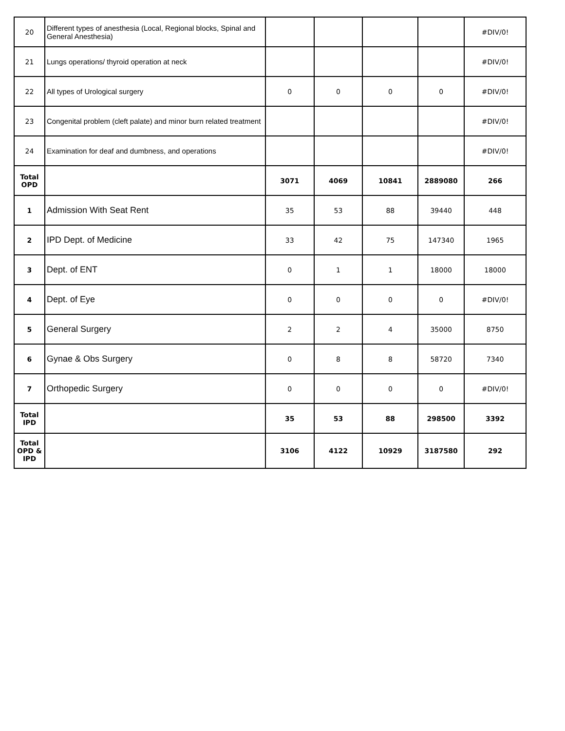| 20 | Different types of anesthesia (Local, Regional blocks, Spinal and General Anesthesia) | | | | | #DIV/0! |
| 21 | Lungs operations/ thyroid operation at neck | | | | | #DIV/0! |
| 22 | All types of Urological surgery | 0 | 0 | 0 | 0 | #DIV/0! |
| 23 | Congenital problem (cleft palate) and minor burn related treatment | | | | | #DIV/0! |
| 24 | Examination for deaf and dumbness, and operations | | | | | #DIV/0! |
| Total OPD | | 3071 | 4069 | 10841 | 2889080 | 266 |
| 1 | Admission With Seat Rent | 35 | 53 | 88 | 39440 | 448 |
| 2 | IPD Dept. of Medicine | 33 | 42 | 75 | 147340 | 1965 |
| 3 | Dept. of ENT | 0 | 1 | 1 | 18000 | 18000 |
| 4 | Dept. of Eye | 0 | 0 | 0 | 0 | #DIV/0! |
| 5 | General Surgery | 2 | 2 | 4 | 35000 | 8750 |
| 6 | Gynae & Obs Surgery | 0 | 8 | 8 | 58720 | 7340 |
| 7 | Orthopedic Surgery | 0 | 0 | 0 | 0 | #DIV/0! |
| Total IPD | | 35 | 53 | 88 | 298500 | 3392 |
| Total OPD & IPD | | 3106 | 4122 | 10929 | 3187580 | 292 |